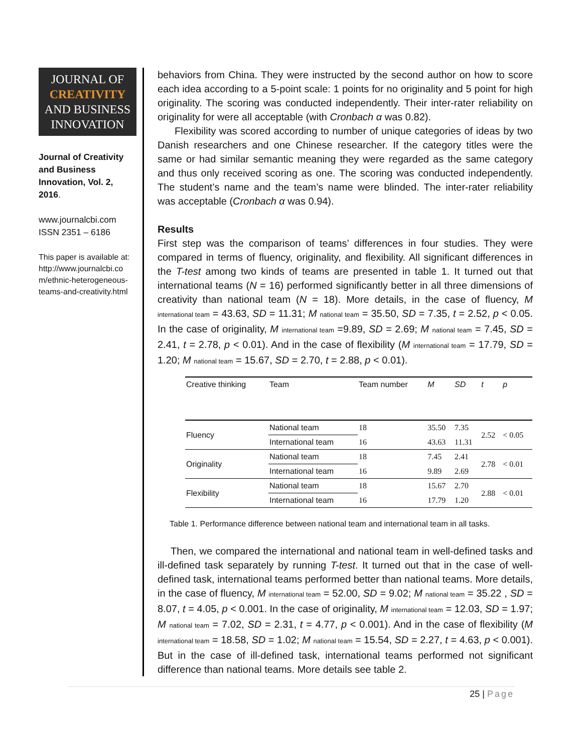JOURNAL OF
CREATIVITY
AND BUSINESS
INNOVATION
Journal of Creativity and Business Innovation, Vol. 2, 2016.
www.journalcbi.com
ISSN 2351 – 6186
This paper is available at:
http://www.journalcbi.co m/ethnic-heterogeneous-teams-and-creativity.html
behaviors from China. They were instructed by the second author on how to score each idea according to a 5-point scale: 1 points for no originality and 5 point for high originality. The scoring was conducted independently. Their inter-rater reliability on originality for were all acceptable (with Cronbach α was 0.82).
Flexibility was scored according to number of unique categories of ideas by two Danish researchers and one Chinese researcher. If the category titles were the same or had similar semantic meaning they were regarded as the same category and thus only received scoring as one. The scoring was conducted independently. The student’s name and the team’s name were blinded. The inter-rater reliability was acceptable (Cronbach α was 0.94).
Results
First step was the comparison of teams’ differences in four studies. They were compared in terms of fluency, originality, and flexibility. All significant differences in the T-test among two kinds of teams are presented in table 1. It turned out that international teams (N = 16) performed significantly better in all three dimensions of creativity than national team (N = 18). More details, in the case of fluency, M <sub>international team</sub> = 43.63, SD = 11.31; M <sub>national team</sub> = 35.50, SD = 7.35, t = 2.52, p < 0.05. In the case of originality, M <sub>international team</sub> =9.89, SD = 2.69; M <sub>national team</sub> = 7.45, SD = 2.41, t = 2.78, p < 0.01). And in the case of flexibility (M <sub>international team</sub> = 17.79, SD = 1.20; M <sub>national team</sub> = 15.67, SD = 2.70, t = 2.88, p < 0.01).
| Creative thinking | Team | Team number | M | SD | t | p |
| --- | --- | --- | --- | --- | --- | --- |
| Fluency | National team | 18 | 35.50 | 7.35 | 2.52 | < 0.05 |
| | International team | 16 | 43.63 | 11.31 | | |
| Originality | National team | 18 | 7.45 | 2.41 | 2.78 | < 0.01 |
| | International team | 16 | 9.89 | 2.69 | | |
| Flexibility | National team | 18 | 15.67 | 2.70 | 2.88 | < 0.01 |
| | International team | 16 | 17.79 | 1.20 | | |
Table 1. Performance difference between national team and international team in all tasks.
Then, we compared the international and national team in well-defined tasks and ill-defined task separately by running T-test. It turned out that in the case of well-defined task, international teams performed better than national teams. More details, in the case of fluency, M <sub>international team</sub> = 52.00, SD = 9.02; M <sub>national team</sub> = 35.22 , SD = 8.07, t = 4.05, p < 0.001. In the case of originality, M <sub>international team</sub> = 12.03, SD = 1.97; M <sub>national team</sub> = 7.02, SD = 2.31, t = 4.77, p < 0.001). And in the case of flexibility (M <sub>international team</sub> = 18.58, SD = 1.02; M <sub>national team</sub> = 15.54, SD = 2.27, t = 4.63, p < 0.001). But in the case of ill-defined task, international teams performed not significant difference than national teams. More details see table 2.
25 | Page